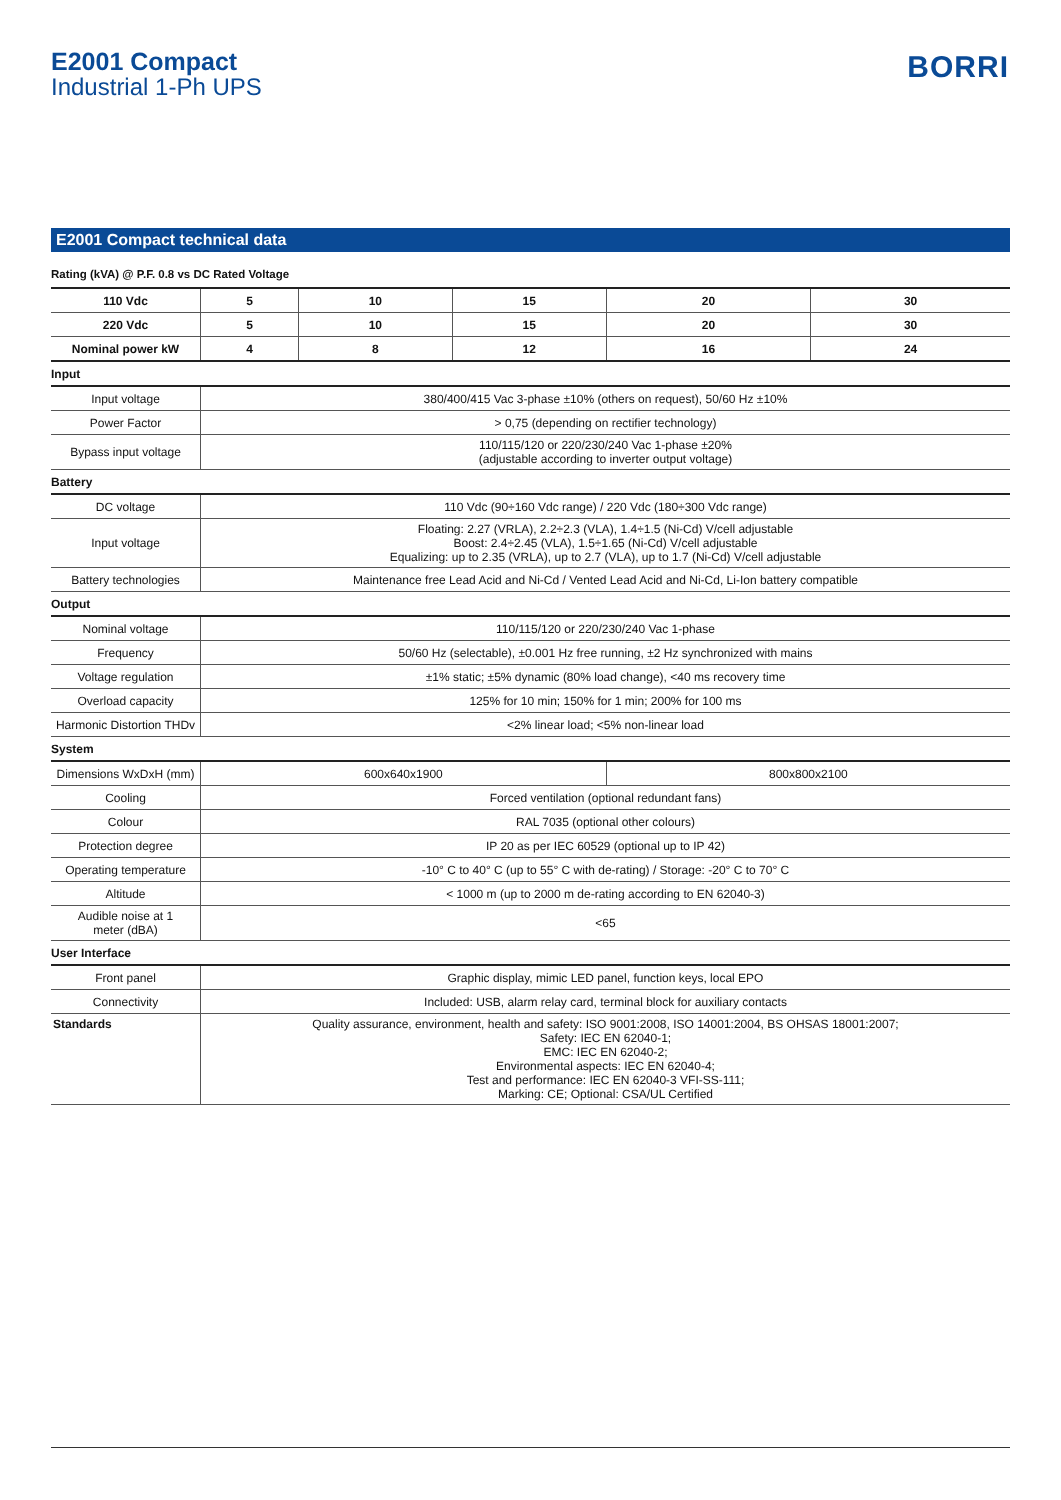E2001 Compact
Industrial 1-Ph UPS
BORRI
E2001 Compact technical data
Rating (kVA) @ P.F. 0.8 vs DC Rated Voltage
| 110 Vdc | 5 | 10 | 15 | 20 | 30 |
| --- | --- | --- | --- | --- | --- |
| 220 Vdc | 5 | 10 | 15 | 20 | 30 |
| Nominal power kW | 4 | 8 | 12 | 16 | 24 |
| Input | | | | | |
| Input voltage | 380/400/415 Vac 3-phase ±10% (others on request), 50/60 Hz ±10% | | | | |
| Power Factor | > 0,75 (depending on rectifier technology) | | | | |
| Bypass input voltage | 110/115/120 or 220/230/240 Vac 1-phase ±20% (adjustable according to inverter output voltage) | | | | |
| Battery | | | | | |
| DC voltage | 110 Vdc (90÷160 Vdc range) / 220 Vdc (180÷300 Vdc range) | | | | |
| Input voltage | Floating: 2.27 (VRLA), 2.2÷2.3 (VLA), 1.4÷1.5 (Ni-Cd) V/cell adjustable Boost: 2.4÷2.45 (VLA), 1.5÷1.65 (Ni-Cd) V/cell adjustable Equalizing: up to 2.35 (VRLA), up to 2.7 (VLA), up to 1.7 (Ni-Cd) V/cell adjustable | | | | |
| Battery technologies | Maintenance free Lead Acid and Ni-Cd / Vented Lead Acid and Ni-Cd, Li-Ion battery compatible | | | | |
| Output | | | | | |
| Nominal voltage | 110/115/120 or 220/230/240 Vac 1-phase | | | | |
| Frequency | 50/60 Hz (selectable), ±0.001 Hz free running, ±2 Hz synchronized with mains | | | | |
| Voltage regulation | ±1% static; ±5% dynamic (80% load change), <40 ms recovery time | | | | |
| Overload capacity | 125% for 10 min; 150% for 1 min; 200% for 100 ms | | | | |
| Harmonic Distortion THDv | <2% linear load; <5% non-linear load | | | | |
| System | | | | | |
| Dimensions WxDxH (mm) | 600x640x1900 | | | 800x800x2100 | |
| Cooling | Forced ventilation (optional redundant fans) | | | | |
| Colour | RAL 7035 (optional other colours) | | | | |
| Protection degree | IP 20 as per IEC 60529 (optional up to IP 42) | | | | |
| Operating temperature | -10° C to 40° C (up to 55° C with de-rating) / Storage: -20° C to 70° C | | | | |
| Altitude | < 1000 m (up to 2000 m de-rating according to EN 62040-3) | | | | |
| Audible noise at 1 meter (dBA) | <65 | | | | |
| User Interface | | | | | |
| Front panel | Graphic display, mimic LED panel, function keys, local EPO | | | | |
| Connectivity | Included: USB, alarm relay card, terminal block for auxiliary contacts | | | | |
| Standards | Quality assurance, environment, health and safety: ISO 9001:2008, ISO 14001:2004, BS OHSAS 18001:2007; Safety: IEC EN 62040-1; EMC: IEC EN 62040-2; Environmental aspects: IEC EN 62040-4; Test and performance: IEC EN 62040-3 VFI-SS-111; Marking: CE; Optional: CSA/UL Certified | | | | |